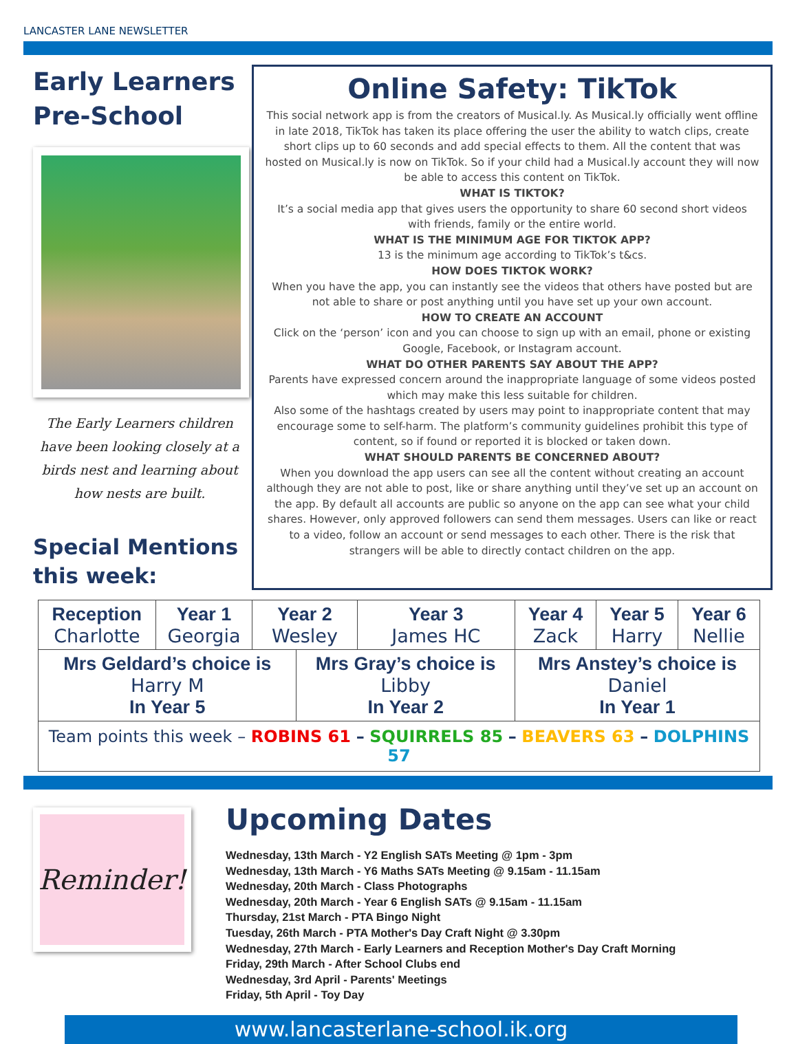LANCASTER LANE NEWSLETTER
Early Learners Pre-School
The Early Learners children have been looking closely at a birds nest and learning about how nests are built.
Special Mentions this week:
Online Safety: TikTok
This social network app is from the creators of Musical.ly. As Musical.ly officially went offline in late 2018, TikTok has taken its place offering the user the ability to watch clips, create short clips up to 60 seconds and add special effects to them. All the content that was hosted on Musical.ly is now on TikTok. So if your child had a Musical.ly account they will now be able to access this content on TikTok.
WHAT IS TIKTOK?
It’s a social media app that gives users the opportunity to share 60 second short videos with friends, family or the entire world.
WHAT IS THE MINIMUM AGE FOR TIKTOK APP?
13 is the minimum age according to TikTok’s t&cs.
HOW DOES TIKTOK WORK?
When you have the app, you can instantly see the videos that others have posted but are not able to share or post anything until you have set up your own account.
HOW TO CREATE AN ACCOUNT
Click on the ‘person’ icon and you can choose to sign up with an email, phone or existing Google, Facebook, or Instagram account.
WHAT DO OTHER PARENTS SAY ABOUT THE APP?
Parents have expressed concern around the inappropriate language of some videos posted which may make this less suitable for children.
Also some of the hashtags created by users may point to inappropriate content that may encourage some to self-harm. The platform’s community guidelines prohibit this type of content, so if found or reported it is blocked or taken down.
WHAT SHOULD PARENTS BE CONCERNED ABOUT?
When you download the app users can see all the content without creating an account although they are not able to post, like or share anything until they’ve set up an account on the app. By default all accounts are public so anyone on the app can see what your child shares. However, only approved followers can send them messages. Users can like or react to a video, follow an account or send messages to each other. There is the risk that strangers will be able to directly contact children on the app.
| Reception Charlotte | Year 1 Georgia | Year 2 Wesley | | Year 3 James HC | Year 4 Zack | Year 5 Harry | Year 6 Nellie |
| Mrs Geldard’s choice is Harry M In Year 5 | | | Mrs Gray’s choice is Libby In Year 2 | | Mrs Anstey’s choice is Daniel In Year 1 | | |
| Team points this week – ROBINS 61 – SQUIRRELS 85 – BEAVERS 63 – DOLPHINS 57 | | | | | | | |
Reminder!
Upcoming Dates
Wednesday, 13th March - Y2 English SATs Meeting @ 1pm - 3pm
Wednesday, 13th March - Y6 Maths SATs Meeting @ 9.15am - 11.15am
Wednesday, 20th March - Class Photographs
Wednesday, 20th March - Year 6 English SATs @ 9.15am - 11.15am
Thursday, 21st March - PTA Bingo Night
Tuesday, 26th March - PTA Mother's Day Craft Night @ 3.30pm
Wednesday, 27th March - Early Learners and Reception Mother's Day Craft Morning
Friday, 29th March - After School Clubs end
Wednesday, 3rd April - Parents' Meetings
Friday, 5th April - Toy Day
www.lancasterlane-school.ik.org